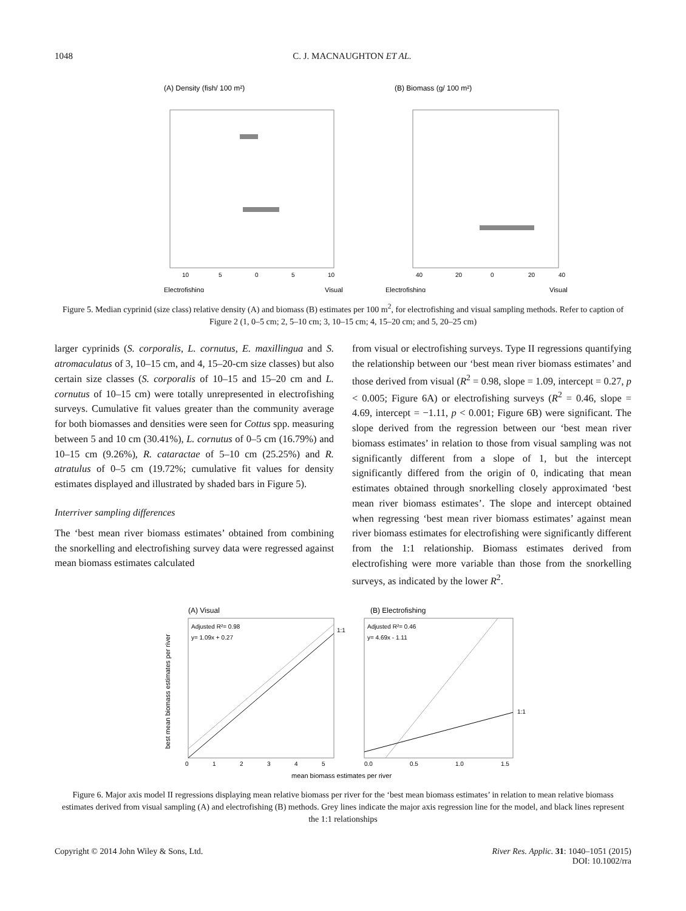1048 C. J. MACNAUGHTON ET AL.
(A) Density (fish/ 100 m²)
(B) Biomass (g/ 100 m²)
10
5
0
5
10
40
20
0
20
40
Electrofishing
Visual
Electrofishing
Visual
Figure 5. Median cyprinid (size class) relative density (A) and biomass (B) estimates per 100 m<sup>2</sup>, for electrofishing and visual sampling methods. Refer to caption of Figure 2 (1, 0–5 cm; 2, 5–10 cm; 3, 10–15 cm; 4, 15–20 cm; and 5, 20–25 cm)
larger cyprinids (S. corporalis, L. cornutus, E. maxillingua and S. atromaculatus of 3, 10–15 cm, and 4, 15–20-cm size classes) but also certain size classes (S. corporalis of 10–15 and 15–20 cm and L. cornutus of 10–15 cm) were totally unrepresented in electrofishing surveys. Cumulative fit values greater than the community average for both biomasses and densities were seen for Cottus spp. measuring between 5 and 10 cm (30.41%), L. cornutus of 0–5 cm (16.79%) and 10–15 cm (9.26%), R. cataractae of 5–10 cm (25.25%) and R. atratulus of 0–5 cm (19.72%; cumulative fit values for density estimates displayed and illustrated by shaded bars in Figure 5).
Interriver sampling differences
The ‘best mean river biomass estimates’ obtained from combining the snorkelling and electrofishing survey data were regressed against mean biomass estimates calculated
from visual or electrofishing surveys. Type II regressions quantifying the relationship between our ‘best mean river biomass estimates’ and those derived from visual (R<sup>2</sup> = 0.98, slope = 1.09, intercept = 0.27, p < 0.005; Figure 6A) or electrofishing surveys (R<sup>2</sup> = 0.46, slope = 4.69, intercept = −1.11, p < 0.001; Figure 6B) were significant. The slope derived from the regression between our ‘best mean river biomass estimates’ in relation to those from visual sampling was not significantly different from a slope of 1, but the intercept significantly differed from the origin of 0, indicating that mean estimates obtained through snorkelling closely approximated ‘best mean river biomass estimates’. The slope and intercept obtained when regressing ‘best mean river biomass estimates’ against mean river biomass estimates for electrofishing were significantly different from the 1:1 relationship. Biomass estimates derived from electrofishing were more variable than those from the snorkelling surveys, as indicated by the lower R<sup>2</sup>.
(A) Visual
(B) Electrofishing
Adjusted R²= 0.98
y= 1.09x + 0.27
Adjusted R²= 0.46
y= 4.69x - 1.11
1:1
1:1
best mean biomass estimates per river
0
1
2
3
4
5
0.0
0.5
1.0
1.5
mean biomass estimates per river
Figure 6. Major axis model II regressions displaying mean relative biomass per river for the ‘best mean biomass estimates’ in relation to mean relative biomass estimates derived from visual sampling (A) and electrofishing (B) methods. Grey lines indicate the major axis regression line for the model, and black lines represent the 1:1 relationships
Copyright © 2014 John Wiley & Sons, Ltd. River Res. Applic. 31: 1040–1051 (2015)
DOI: 10.1002/rra